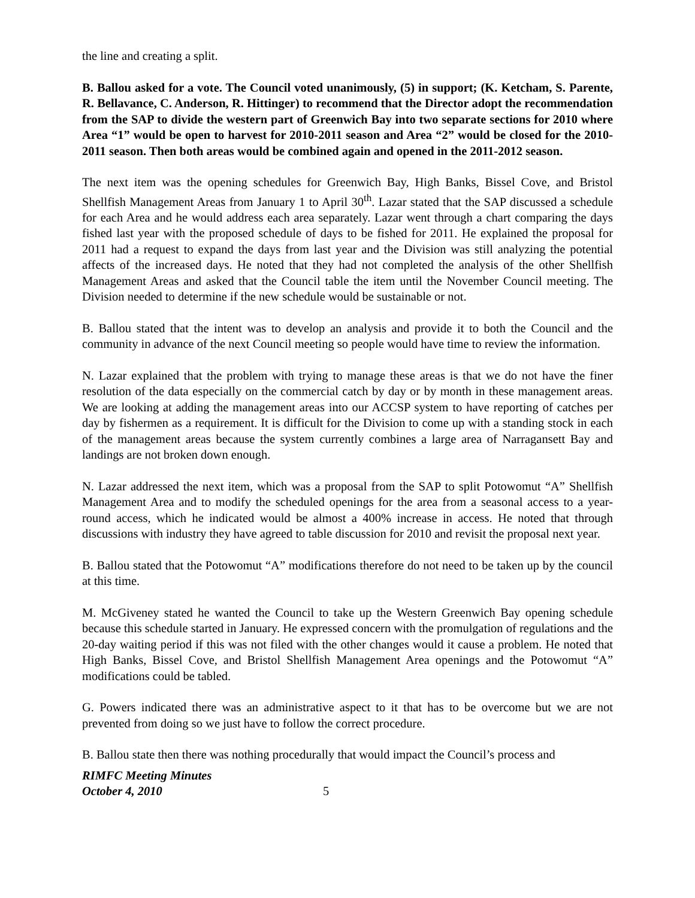the line and creating a split.
B. Ballou asked for a vote. The Council voted unanimously, (5) in support; (K. Ketcham, S. Parente, R. Bellavance, C. Anderson, R. Hittinger) to recommend that the Director adopt the recommendation from the SAP to divide the western part of Greenwich Bay into two separate sections for 2010 where Area “1” would be open to harvest for 2010-2011 season and Area “2” would be closed for the 2010-2011 season. Then both areas would be combined again and opened in the 2011-2012 season.
The next item was the opening schedules for Greenwich Bay, High Banks, Bissel Cove, and Bristol Shellfish Management Areas from January 1 to April 30<sup>th</sup>. Lazar stated that the SAP discussed a schedule for each Area and he would address each area separately. Lazar went through a chart comparing the days fished last year with the proposed schedule of days to be fished for 2011. He explained the proposal for 2011 had a request to expand the days from last year and the Division was still analyzing the potential affects of the increased days. He noted that they had not completed the analysis of the other Shellfish Management Areas and asked that the Council table the item until the November Council meeting. The Division needed to determine if the new schedule would be sustainable or not.
B. Ballou stated that the intent was to develop an analysis and provide it to both the Council and the community in advance of the next Council meeting so people would have time to review the information.
N. Lazar explained that the problem with trying to manage these areas is that we do not have the finer resolution of the data especially on the commercial catch by day or by month in these management areas. We are looking at adding the management areas into our ACCSP system to have reporting of catches per day by fishermen as a requirement. It is difficult for the Division to come up with a standing stock in each of the management areas because the system currently combines a large area of Narragansett Bay and landings are not broken down enough.
N. Lazar addressed the next item, which was a proposal from the SAP to split Potowomut “A” Shellfish Management Area and to modify the scheduled openings for the area from a seasonal access to a year-round access, which he indicated would be almost a 400% increase in access. He noted that through discussions with industry they have agreed to table discussion for 2010 and revisit the proposal next year.
B. Ballou stated that the Potowomut “A” modifications therefore do not need to be taken up by the council at this time.
M. McGiveney stated he wanted the Council to take up the Western Greenwich Bay opening schedule because this schedule started in January. He expressed concern with the promulgation of regulations and the 20-day waiting period if this was not filed with the other changes would it cause a problem. He noted that High Banks, Bissel Cove, and Bristol Shellfish Management Area openings and the Potowomut “A” modifications could be tabled.
G. Powers indicated there was an administrative aspect to it that has to be overcome but we are not prevented from doing so we just have to follow the correct procedure.
B. Ballou state then there was nothing procedurally that would impact the Council’s process and
RIMFC Meeting Minutes
October 4, 2010
5